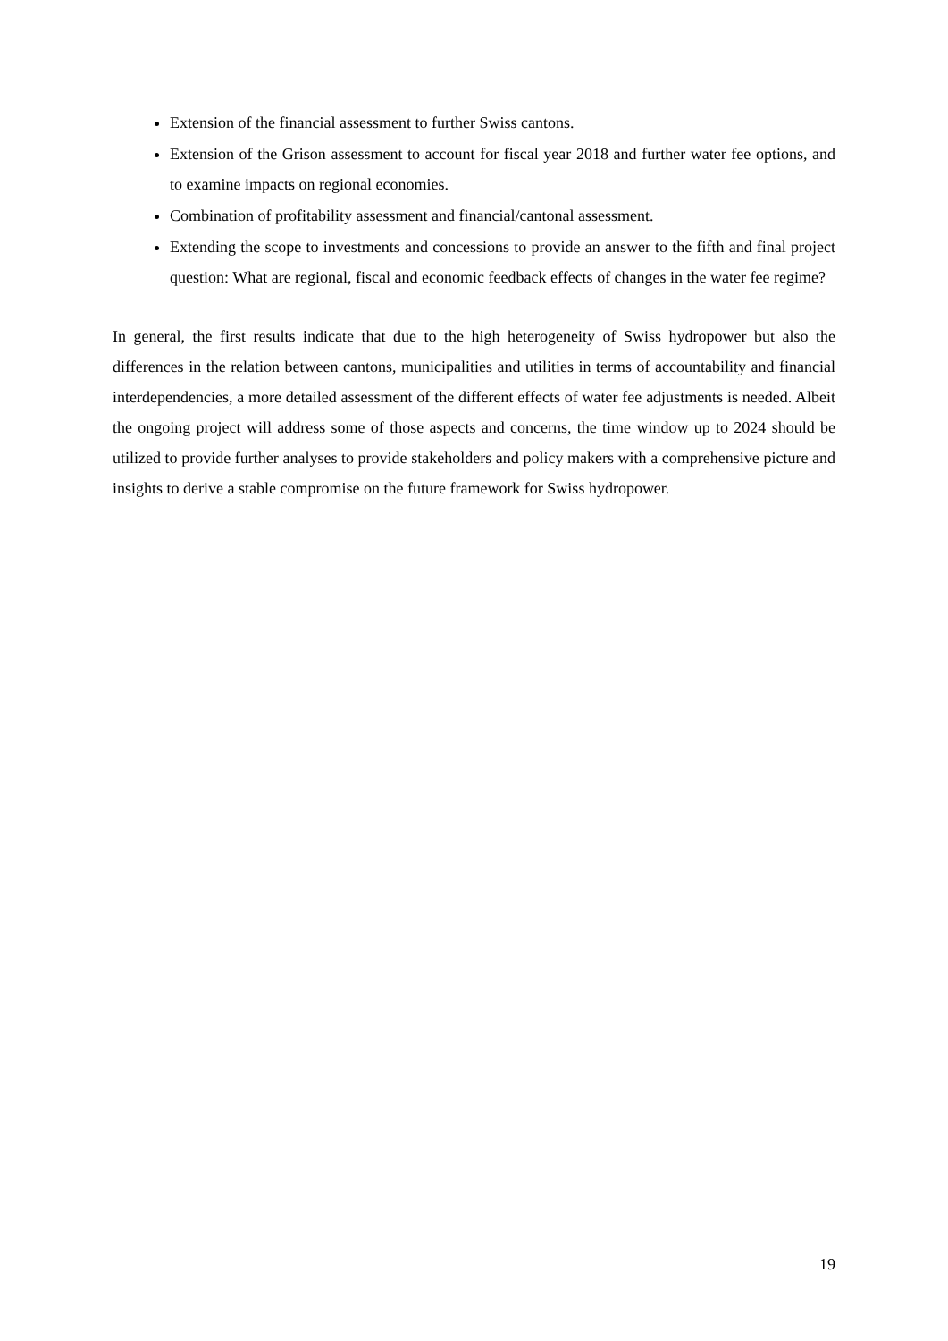Extension of the financial assessment to further Swiss cantons.
Extension of the Grison assessment to account for fiscal year 2018 and further water fee options, and to examine impacts on regional economies.
Combination of profitability assessment and financial/cantonal assessment.
Extending the scope to investments and concessions to provide an answer to the fifth and final project question: What are regional, fiscal and economic feedback effects of changes in the water fee regime?
In general, the first results indicate that due to the high heterogeneity of Swiss hydropower but also the differences in the relation between cantons, municipalities and utilities in terms of accountability and financial interdependencies, a more detailed assessment of the different effects of water fee adjustments is needed. Albeit the ongoing project will address some of those aspects and concerns, the time window up to 2024 should be utilized to provide further analyses to provide stakeholders and policy makers with a comprehensive picture and insights to derive a stable compromise on the future framework for Swiss hydropower.
19